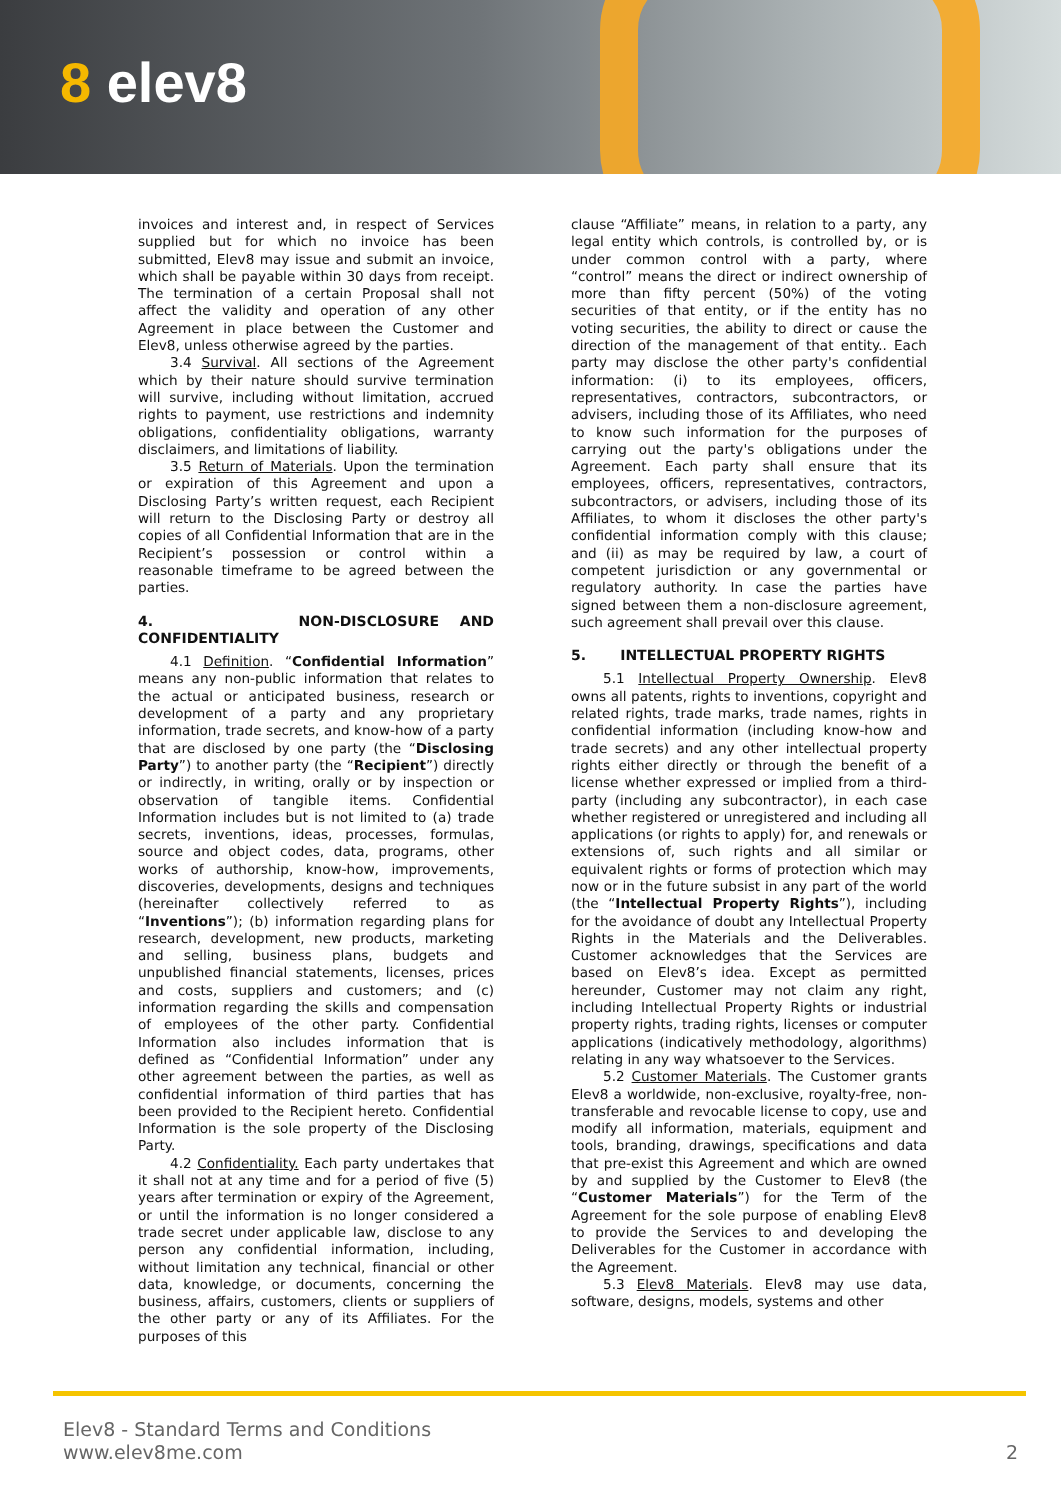8 elev8
invoices and interest and, in respect of Services supplied but for which no invoice has been submitted, Elev8 may issue and submit an invoice, which shall be payable within 30 days from receipt. The termination of a certain Proposal shall not affect the validity and operation of any other Agreement in place between the Customer and Elev8, unless otherwise agreed by the parties.
3.4 Survival. All sections of the Agreement which by their nature should survive termination will survive, including without limitation, accrued rights to payment, use restrictions and indemnity obligations, confidentiality obligations, warranty disclaimers, and limitations of liability.
3.5 Return of Materials. Upon the termination or expiration of this Agreement and upon a Disclosing Party’s written request, each Recipient will return to the Disclosing Party or destroy all copies of all Confidential Information that are in the Recipient’s possession or control within a reasonable timeframe to be agreed between the parties.
4. NON-DISCLOSURE AND CONFIDENTIALITY
4.1 Definition. “Confidential Information” means any non-public information that relates to the actual or anticipated business, research or development of a party and any proprietary information, trade secrets, and know-how of a party that are disclosed by one party (the “Disclosing Party”) to another party (the “Recipient”) directly or indirectly, in writing, orally or by inspection or observation of tangible items. Confidential Information includes but is not limited to (a) trade secrets, inventions, ideas, processes, formulas, source and object codes, data, programs, other works of authorship, know-how, improvements, discoveries, developments, designs and techniques (hereinafter collectively referred to as “Inventions”); (b) information regarding plans for research, development, new products, marketing and selling, business plans, budgets and unpublished financial statements, licenses, prices and costs, suppliers and customers; and (c) information regarding the skills and compensation of employees of the other party. Confidential Information also includes information that is defined as “Confidential Information” under any other agreement between the parties, as well as confidential information of third parties that has been provided to the Recipient hereto. Confidential Information is the sole property of the Disclosing Party.
4.2 Confidentiality. Each party undertakes that it shall not at any time and for a period of five (5) years after termination or expiry of the Agreement, or until the information is no longer considered a trade secret under applicable law, disclose to any person any confidential information, including, without limitation any technical, financial or other data, knowledge, or documents, concerning the business, affairs, customers, clients or suppliers of the other party or any of its Affiliates. For the purposes of this
clause “Affiliate” means, in relation to a party, any legal entity which controls, is controlled by, or is under common control with a party, where “control” means the direct or indirect ownership of more than fifty percent (50%) of the voting securities of that entity, or if the entity has no voting securities, the ability to direct or cause the direction of the management of that entity.. Each party may disclose the other party's confidential information: (i) to its employees, officers, representatives, contractors, subcontractors, or advisers, including those of its Affiliates, who need to know such information for the purposes of carrying out the party's obligations under the Agreement. Each party shall ensure that its employees, officers, representatives, contractors, subcontractors, or advisers, including those of its Affiliates, to whom it discloses the other party's confidential information comply with this clause; and (ii) as may be required by law, a court of competent jurisdiction or any governmental or regulatory authority. In case the parties have signed between them a non-disclosure agreement, such agreement shall prevail over this clause.
5. INTELLECTUAL PROPERTY RIGHTS
5.1 Intellectual Property Ownership. Elev8 owns all patents, rights to inventions, copyright and related rights, trade marks, trade names, rights in confidential information (including know-how and trade secrets) and any other intellectual property rights either directly or through the benefit of a license whether expressed or implied from a third-party (including any subcontractor), in each case whether registered or unregistered and including all applications (or rights to apply) for, and renewals or extensions of, such rights and all similar or equivalent rights or forms of protection which may now or in the future subsist in any part of the world (the “Intellectual Property Rights”), including for the avoidance of doubt any Intellectual Property Rights in the Materials and the Deliverables. Customer acknowledges that the Services are based on Elev8’s idea. Except as permitted hereunder, Customer may not claim any right, including Intellectual Property Rights or industrial property rights, trading rights, licenses or computer applications (indicatively methodology, algorithms) relating in any way whatsoever to the Services.
5.2 Customer Materials. The Customer grants Elev8 a worldwide, non-exclusive, royalty-free, non-transferable and revocable license to copy, use and modify all information, materials, equipment and tools, branding, drawings, specifications and data that pre-exist this Agreement and which are owned by and supplied by the Customer to Elev8 (the “Customer Materials”) for the Term of the Agreement for the sole purpose of enabling Elev8 to provide the Services to and developing the Deliverables for the Customer in accordance with the Agreement.
5.3 Elev8 Materials. Elev8 may use data, software, designs, models, systems and other
Elev8 - Standard Terms and Conditions
www.elev8me.com
2